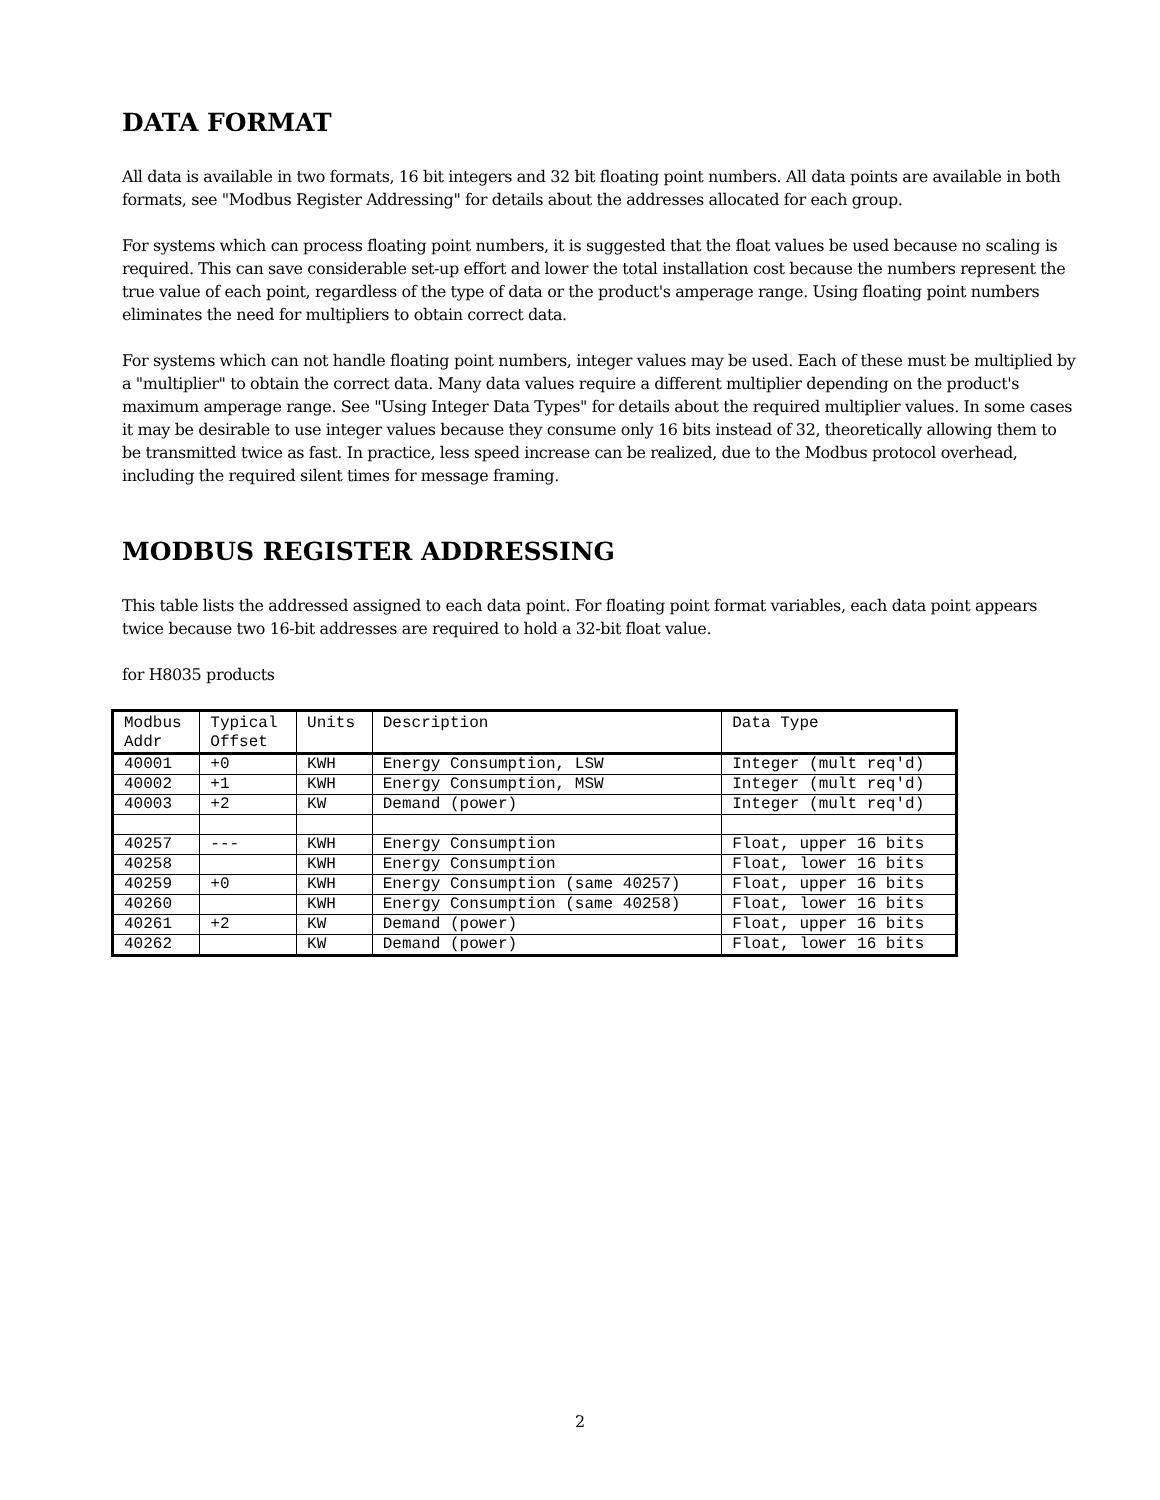DATA FORMAT
All data is available in two formats, 16 bit integers and 32 bit floating point numbers. All data points are available in both formats, see "Modbus Register Addressing" for details about the addresses allocated for each group.
For systems which can process floating point numbers, it is suggested that the float values be used because no scaling is required. This can save considerable set-up effort and lower the total installation cost because the numbers represent the true value of each point, regardless of the type of data or the product's amperage range. Using floating point numbers eliminates the need for multipliers to obtain correct data.
For systems which can not handle floating point numbers, integer values may be used. Each of these must be multiplied by a "multiplier" to obtain the correct data. Many data values require a different multiplier depending on the product's maximum amperage range. See "Using Integer Data Types" for details about the required multiplier values. In some cases it may be desirable to use integer values because they consume only 16 bits instead of 32, theoretically allowing them to be transmitted twice as fast. In practice, less speed increase can be realized, due to the Modbus protocol overhead, including the required silent times for message framing.
MODBUS REGISTER ADDRESSING
This table lists the addressed assigned to each data point. For floating point format variables, each data point appears twice because two 16-bit addresses are required to hold a 32-bit float value.
for H8035 products
| Modbus Addr | Typical Offset | Units | Description | Data Type |
| 40001 | +0 | KWH | Energy Consumption, LSW | Integer (mult req'd) |
| 40002 | +1 | KWH | Energy Consumption, MSW | Integer (mult req'd) |
| 40003 | +2 | KW | Demand (power) | Integer (mult req'd) |
| 40257 | --- | KWH | Energy Consumption | Float, upper 16 bits |
| 40258 | | KWH | Energy Consumption | Float, lower 16 bits |
| 40259 | +0 | KWH | Energy Consumption (same 40257) | Float, upper 16 bits |
| 40260 | | KWH | Energy Consumption (same 40258) | Float, lower 16 bits |
| 40261 | +2 | KW | Demand (power) | Float, upper 16 bits |
| 40262 | | KW | Demand (power) | Float, lower 16 bits |
2